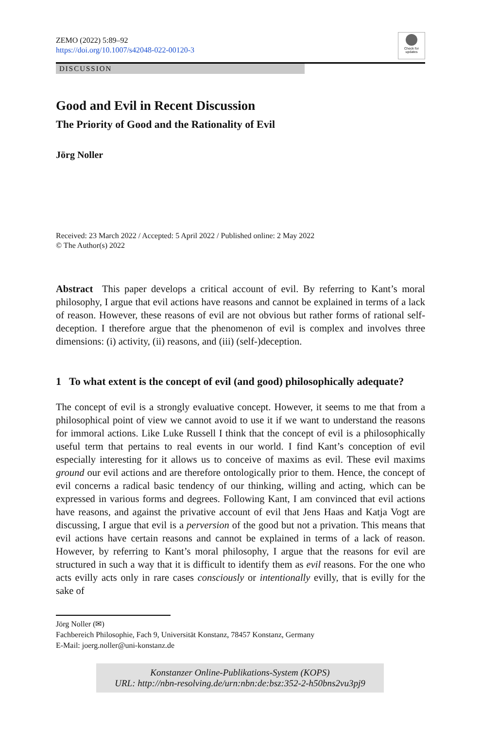ZEMO (2022) 5:89–92
https://doi.org/10.1007/s42048-022-00120-3
Check for updates
DISCUSSION
Good and Evil in Recent Discussion
The Priority of Good and the Rationality of Evil
Jörg Noller
Received: 23 March 2022 / Accepted: 5 April 2022 / Published online: 2 May 2022
© The Author(s) 2022
Abstract This paper develops a critical account of evil. By referring to Kant’s moral philosophy, I argue that evil actions have reasons and cannot be explained in terms of a lack of reason. However, these reasons of evil are not obvious but rather forms of rational self-deception. I therefore argue that the phenomenon of evil is complex and involves three dimensions: (i) activity, (ii) reasons, and (iii) (self-)deception.
1 To what extent is the concept of evil (and good) philosophically adequate?
The concept of evil is a strongly evaluative concept. However, it seems to me that from a philosophical point of view we cannot avoid to use it if we want to understand the reasons for immoral actions. Like Luke Russell I think that the concept of evil is a philosophically useful term that pertains to real events in our world. I find Kant’s conception of evil especially interesting for it allows us to conceive of maxims as evil. These evil maxims ground our evil actions and are therefore ontologically prior to them. Hence, the concept of evil concerns a radical basic tendency of our thinking, willing and acting, which can be expressed in various forms and degrees. Following Kant, I am convinced that evil actions have reasons, and against the privative account of evil that Jens Haas and Katja Vogt are discussing, I argue that evil is a perversion of the good but not a privation. This means that evil actions have certain reasons and cannot be explained in terms of a lack of reason. However, by referring to Kant’s moral philosophy, I argue that the reasons for evil are structured in such a way that it is difficult to identify them as evil reasons. For the one who acts evilly acts only in rare cases consciously or intentionally evilly, that is evilly for the sake of
Jörg Noller (✉)
Fachbereich Philosophie, Fach 9, Universität Konstanz, 78457 Konstanz, Germany
E-Mail: joerg.noller@uni-konstanz.de
Konstanzer Online-Publikations-System (KOPS)
URL: http://nbn-resolving.de/urn:nbn:de:bsz:352-2-h50bns2vu3pj9